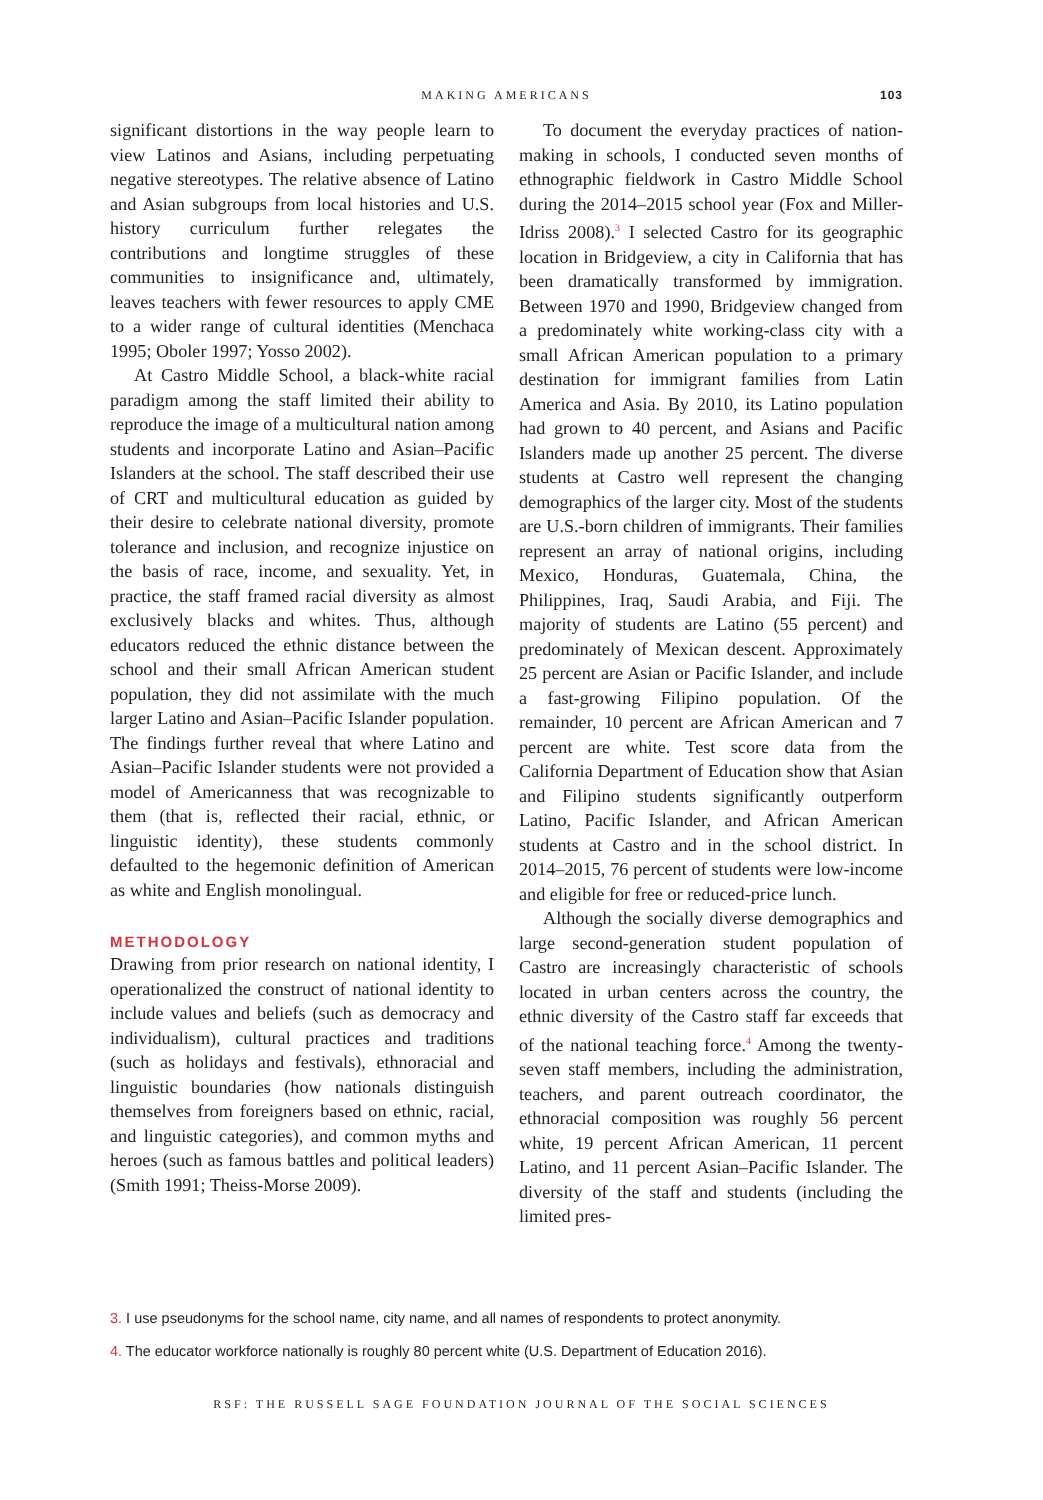MAKING AMERICANS 103
significant distortions in the way people learn to view Latinos and Asians, including perpetuating negative stereotypes. The relative absence of Latino and Asian subgroups from local histories and U.S. history curriculum further relegates the contributions and longtime struggles of these communities to insignificance and, ultimately, leaves teachers with fewer resources to apply CME to a wider range of cultural identities (Menchaca 1995; Oboler 1997; Yosso 2002).
At Castro Middle School, a black-white racial paradigm among the staff limited their ability to reproduce the image of a multicultural nation among students and incorporate Latino and Asian–Pacific Islanders at the school. The staff described their use of CRT and multicultural education as guided by their desire to celebrate national diversity, promote tolerance and inclusion, and recognize injustice on the basis of race, income, and sexuality. Yet, in practice, the staff framed racial diversity as almost exclusively blacks and whites. Thus, although educators reduced the ethnic distance between the school and their small African American student population, they did not assimilate with the much larger Latino and Asian–Pacific Islander population. The findings further reveal that where Latino and Asian–Pacific Islander students were not provided a model of Americanness that was recognizable to them (that is, reflected their racial, ethnic, or linguistic identity), these students commonly defaulted to the hegemonic definition of American as white and English monolingual.
METHODOLOGY
Drawing from prior research on national identity, I operationalized the construct of national identity to include values and beliefs (such as democracy and individualism), cultural practices and traditions (such as holidays and festivals), ethnoracial and linguistic boundaries (how nationals distinguish themselves from foreigners based on ethnic, racial, and linguistic categories), and common myths and heroes (such as famous battles and political leaders) (Smith 1991; Theiss-Morse 2009).
To document the everyday practices of nation-making in schools, I conducted seven months of ethnographic fieldwork in Castro Middle School during the 2014–2015 school year (Fox and Miller-Idriss 2008).<sup>3</sup> I selected Castro for its geographic location in Bridgeview, a city in California that has been dramatically transformed by immigration. Between 1970 and 1990, Bridgeview changed from a predominately white working-class city with a small African American population to a primary destination for immigrant families from Latin America and Asia. By 2010, its Latino population had grown to 40 percent, and Asians and Pacific Islanders made up another 25 percent. The diverse students at Castro well represent the changing demographics of the larger city. Most of the students are U.S.-born children of immigrants. Their families represent an array of national origins, including Mexico, Honduras, Guatemala, China, the Philippines, Iraq, Saudi Arabia, and Fiji. The majority of students are Latino (55 percent) and predominately of Mexican descent. Approximately 25 percent are Asian or Pacific Islander, and include a fast-growing Filipino population. Of the remainder, 10 percent are African American and 7 percent are white. Test score data from the California Department of Education show that Asian and Filipino students significantly outperform Latino, Pacific Islander, and African American students at Castro and in the school district. In 2014–2015, 76 percent of students were low-income and eligible for free or reduced-price lunch.
Although the socially diverse demographics and large second-generation student population of Castro are increasingly characteristic of schools located in urban centers across the country, the ethnic diversity of the Castro staff far exceeds that of the national teaching force.<sup>4</sup> Among the twenty-seven staff members, including the administration, teachers, and parent outreach coordinator, the ethnoracial composition was roughly 56 percent white, 19 percent African American, 11 percent Latino, and 11 percent Asian–Pacific Islander. The diversity of the staff and students (including the limited pres-
3. I use pseudonyms for the school name, city name, and all names of respondents to protect anonymity.
4. The educator workforce nationally is roughly 80 percent white (U.S. Department of Education 2016).
RSF: THE RUSSELL SAGE FOUNDATION JOURNAL OF THE SOCIAL SCIENCES